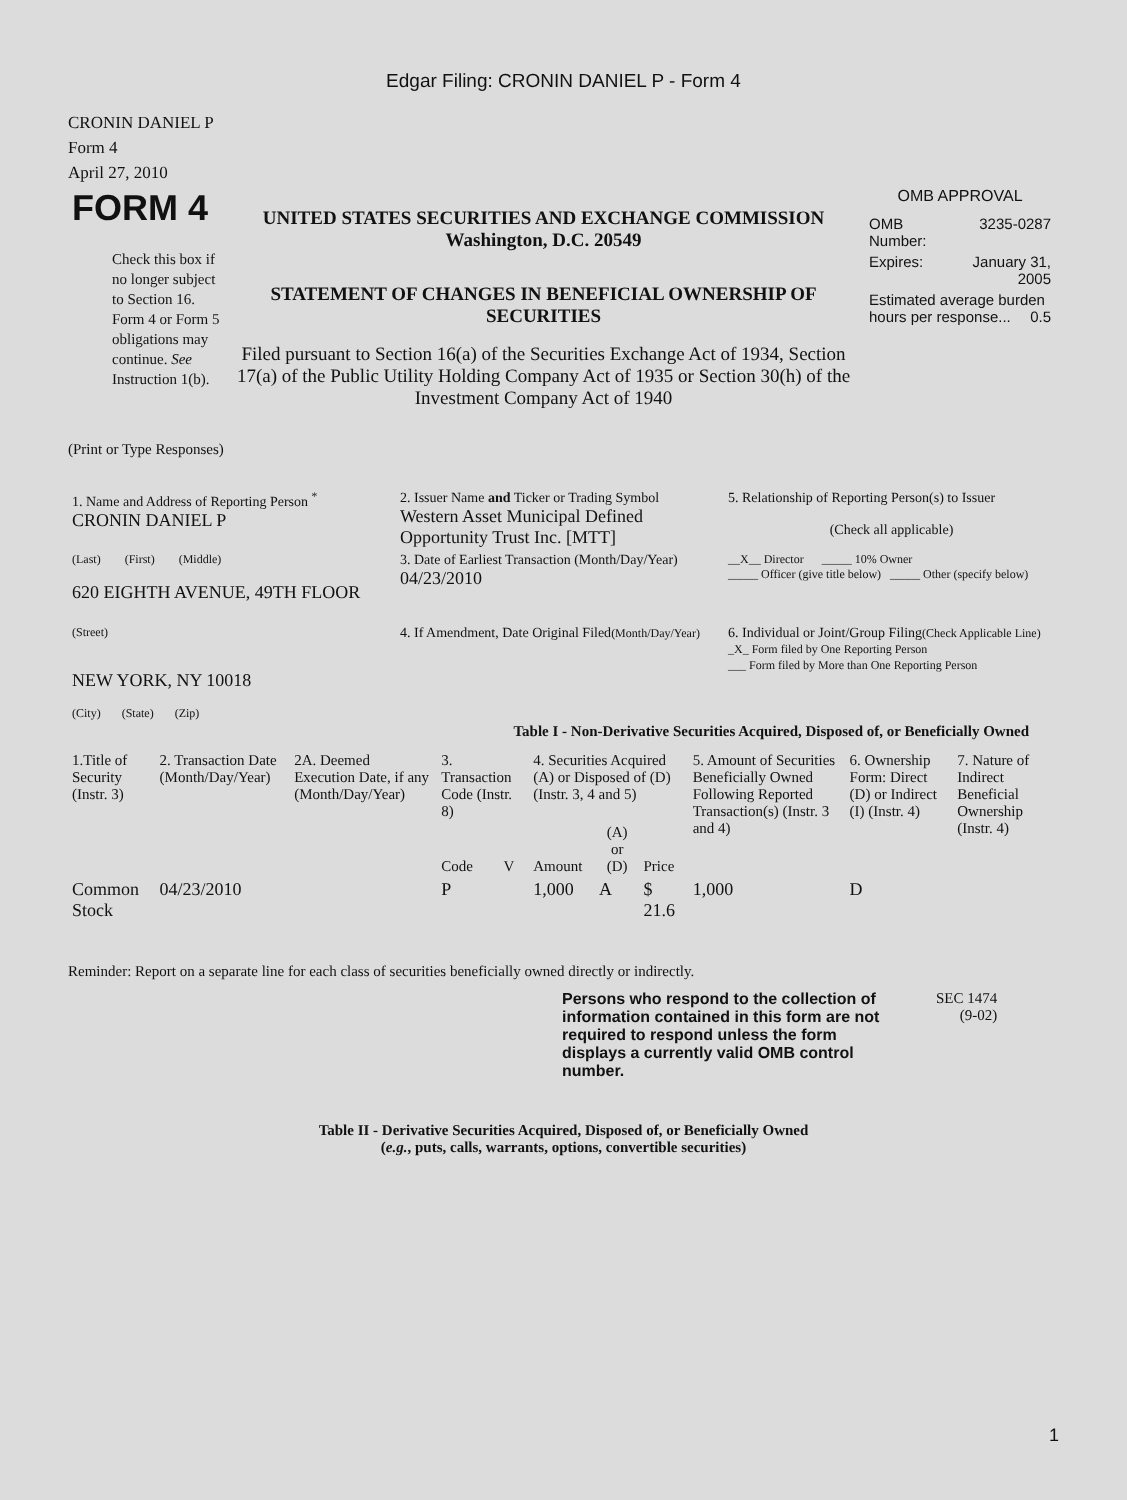Edgar Filing: CRONIN DANIEL P - Form 4
CRONIN DANIEL P
Form 4
April 27, 2010
| FORM 4 Check this box if no longer subject to Section 16. Form 4 or Form 5 obligations may continue. See Instruction 1(b). | UNITED STATES SECURITIES AND EXCHANGE COMMISSION Washington, D.C. 20549 STATEMENT OF CHANGES IN BENEFICIAL OWNERSHIP OF SECURITIES Filed pursuant to Section 16(a) of the Securities Exchange Act of 1934, Section 17(a) of the Public Utility Holding Company Act of 1935 or Section 30(h) of the Investment Company Act of 1940 | OMB APPROVAL / OMB Number: / 3235-0287 / / Expires: / January 31, 2005 / / Estimated average burden hours per response... 0.5 / / |
(Print or Type Responses)
| 1. Name and Address of Reporting Person <sup>*</sup> CRONIN DANIEL P | 2. Issuer Name and Ticker or Trading Symbol Western Asset Municipal Defined Opportunity Trust Inc. [MTT] | 5. Relationship of Reporting Person(s) to Issuer (Check all applicable) |
| (Last) (First) (Middle) 620 EIGHTH AVENUE, 49TH FLOOR | 3. Date of Earliest Transaction (Month/Day/Year) 04/23/2010 | __X__ Director _____ 10% Owner _____ Officer (give title below) _____ Other (specify below) |
| (Street) NEW YORK, NY 10018 (City) (State) (Zip) | 4. If Amendment, Date Original Filed (Month/Day/Year) | 6. Individual or Joint/Group Filing (Check Applicable Line) _X_ Form filed by One Reporting Person ___ Form filed by More than One Reporting Person |
Table I - Non-Derivative Securities Acquired, Disposed of, or Beneficially Owned
| 1.Title of Security (Instr. 3) | 2. Transaction Date (Month/Day/Year) | 2A. Deemed Execution Date, if any (Month/Day/Year) | 3. Transaction Code (Instr. 8) | | 4. Securities Acquired (A) or Disposed of (D) (Instr. 3, 4 and 5) | | | 5. Amount of Securities Beneficially Owned Following Reported Transaction(s) (Instr. 3 and 4) | 6. Ownership Form: Direct (D) or Indirect (I) (Instr. 4) | 7. Nature of Indirect Beneficial Ownership (Instr. 4) |
| | | | Code | V | Amount | (A) or (D) | Price | | | |
| Common Stock | 04/23/2010 | | P | | 1,000 | A | $ 21.6 | 1,000 | D | |
Reminder: Report on a separate line for each class of securities beneficially owned directly or indirectly.
| Persons who respond to the collection of information contained in this form are not required to respond unless the form displays a currently valid OMB control number. | SEC 1474 (9-02) |
Table II - Derivative Securities Acquired, Disposed of, or Beneficially Owned
(e.g., puts, calls, warrants, options, convertible securities)
1